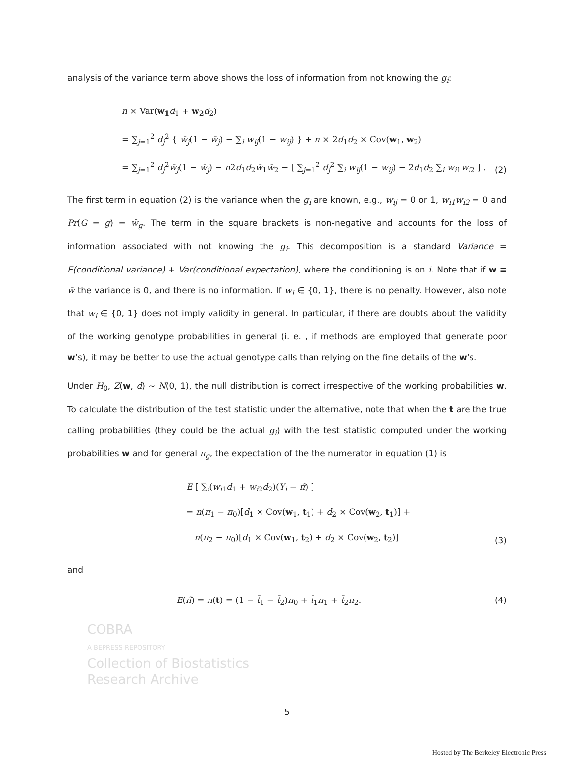analysis of the variance term above shows the loss of information from not knowing the g<sub>i</sub>:
n × Var(w<sub>1</sub> d<sub>1</sub> + w<sub>2</sub> d<sub>2</sub>)
= ∑<sub>j=1</sub><sup>2</sup> d<sub>j</sub><sup>2</sup> { w̄<sub>j</sub>(1 − w̄<sub>j</sub>) − ∑<sub>i</sub> w<sub>ij</sub>(1 − w<sub>ij</sub>) } + n × 2d<sub>1</sub>d<sub>2</sub> × Cov(w<sub>1</sub>, w<sub>2</sub>)
= ∑<sub>j=1</sub><sup>2</sup> d<sub>j</sub><sup>2</sup>w̄<sub>j</sub>(1 − w̄<sub>j</sub>) − n2d<sub>1</sub>d<sub>2</sub>w̄<sub>1</sub>w̄<sub>2</sub> − [ ∑<sub>j=1</sub><sup>2</sup> d<sub>j</sub><sup>2</sup> ∑<sub>i</sub> w<sub>ij</sub>(1 − w<sub>ij</sub>) − 2d<sub>1</sub>d<sub>2</sub> ∑<sub>i</sub> w<sub>i1</sub>w<sub>i2</sub> ] .
(2)
The first term in equation (2) is the variance when the g<sub>i</sub> are known, e.g., w<sub>ij</sub> = 0 or 1, w<sub>i1</sub>w<sub>i2</sub> = 0 and Pr(G = g) = w̄<sub>g</sub>. The term in the square brackets is non-negative and accounts for the loss of information associated with not knowing the g<sub>i</sub>. This decomposition is a standard Variance = E(conditional variance) + Var(conditional expectation), where the conditioning is on i. Note that if w ≡ w̄ the variance is 0, and there is no information. If w<sub>i</sub> ∈ {0, 1}, there is no penalty. However, also note that w<sub>i</sub> ∈ {0, 1} does not imply validity in general. In particular, if there are doubts about the validity of the working genotype probabilities in general (i. e. , if methods are employed that generate poor w’s), it may be better to use the actual genotype calls than relying on the fine details of the w’s.
Under H<sub>0</sub>, Z(w, d) ∼ N(0, 1), the null distribution is correct irrespective of the working probabilities w. To calculate the distribution of the test statistic under the alternative, note that when the t are the true calling probabilities (they could be the actual g<sub>i</sub>) with the test statistic computed under the working probabilities w and for general π<sub>g</sub>, the expectation of the the numerator in equation (1) is
E [ ∑<sub>i</sub>(w<sub>i1</sub>d<sub>1</sub> + w<sub>i2</sub>d<sub>2</sub>)(Y<sub>i</sub> − π̂) ]
= n(π<sub>1</sub> − π<sub>0</sub>)[d<sub>1</sub> × Cov(w<sub>1</sub>, t<sub>1</sub>) + d<sub>2</sub> × Cov(w<sub>2</sub>, t<sub>1</sub>)] +
n(π<sub>2</sub> − π<sub>0</sub>)[d<sub>1</sub> × Cov(w<sub>1</sub>, t<sub>2</sub>) + d<sub>2</sub> × Cov(w<sub>2</sub>, t<sub>2</sub>)]
(3)
and
E(π̂) = π(t) = (1 − t̄<sub>1</sub> − t̄<sub>2</sub>)π<sub>0</sub> + t̄<sub>1</sub>π<sub>1</sub> + t̄<sub>2</sub>π<sub>2</sub>.
(4)
COBRA
A BEPRESS REPOSITORY
Collection of Biostatistics
Research Archive
5
Hosted by The Berkeley Electronic Press